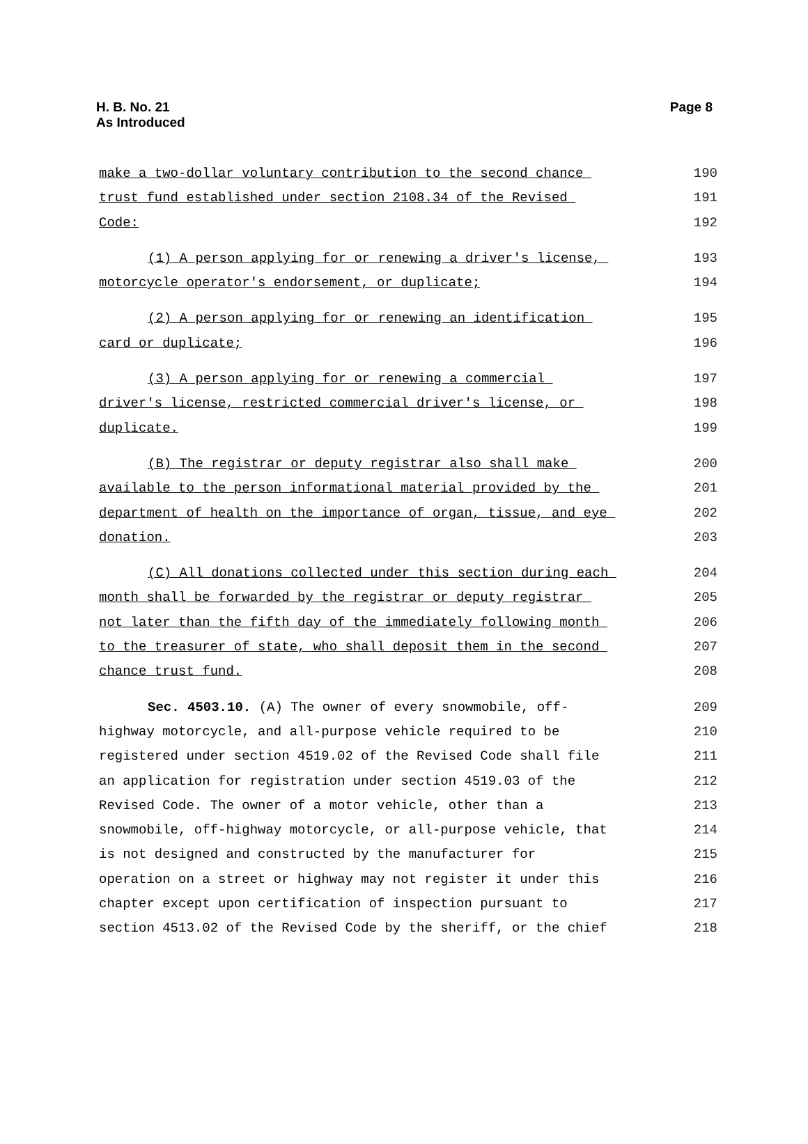H. B. No. 21
As Introduced
Page 8
make a two-dollar voluntary contribution to the second chance
190
trust fund established under section 2108.34 of the Revised
191
Code:
192
(1) A person applying for or renewing a driver's license,
193
motorcycle operator's endorsement, or duplicate;
194
(2) A person applying for or renewing an identification
195
card or duplicate;
196
(3) A person applying for or renewing a commercial
197
driver's license, restricted commercial driver's license, or
198
duplicate.
199
(B) The registrar or deputy registrar also shall make
200
available to the person informational material provided by the
201
department of health on the importance of organ, tissue, and eye
202
donation.
203
(C) All donations collected under this section during each
204
month shall be forwarded by the registrar or deputy registrar
205
not later than the fifth day of the immediately following month
206
to the treasurer of state, who shall deposit them in the second
207
chance trust fund.
208
Sec. 4503.10. (A) The owner of every snowmobile, off-
209
highway motorcycle, and all-purpose vehicle required to be
210
registered under section 4519.02 of the Revised Code shall file
211
an application for registration under section 4519.03 of the
212
Revised Code. The owner of a motor vehicle, other than a
213
snowmobile, off-highway motorcycle, or all-purpose vehicle, that
214
is not designed and constructed by the manufacturer for
215
operation on a street or highway may not register it under this
216
chapter except upon certification of inspection pursuant to
217
section 4513.02 of the Revised Code by the sheriff, or the chief
218